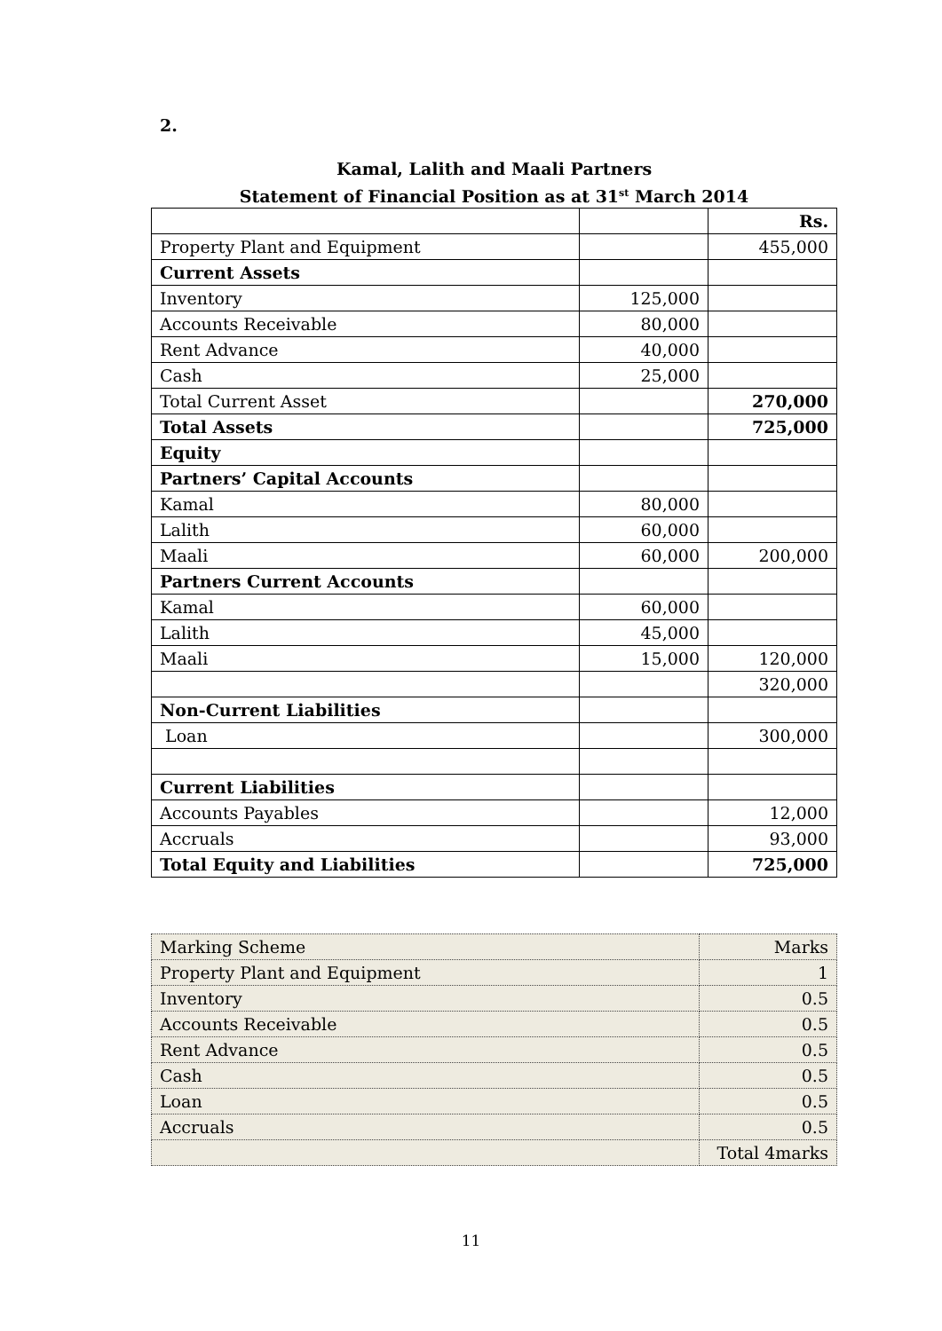2.
Kamal, Lalith and Maali Partners
Statement of Financial Position as at 31<sup>st</sup> March 2014
| | | Rs. |
| Property Plant and Equipment | | 455,000 |
| Current Assets | | |
| Inventory | 125,000 | |
| Accounts Receivable | 80,000 | |
| Rent Advance | 40,000 | |
| Cash | 25,000 | |
| Total Current Asset | | 270,000 |
| Total Assets | | 725,000 |
| Equity | | |
| Partners’ Capital Accounts | | |
| Kamal | 80,000 | |
| Lalith | 60,000 | |
| Maali | 60,000 | 200,000 |
| Partners Current Accounts | | |
| Kamal | 60,000 | |
| Lalith | 45,000 | |
| Maali | 15,000 | 120,000 |
| | | 320,000 |
| Non-Current Liabilities | | |
| Loan | | 300,000 |
| Current Liabilities | | |
| Accounts Payables | | 12,000 |
| Accruals | | 93,000 |
| Total Equity and Liabilities | | 725,000 |
| Marking Scheme | Marks |
| Property Plant and Equipment | 1 |
| Inventory | 0.5 |
| Accounts Receivable | 0.5 |
| Rent Advance | 0.5 |
| Cash | 0.5 |
| Loan | 0.5 |
| Accruals | 0.5 |
| | Total 4marks |
11